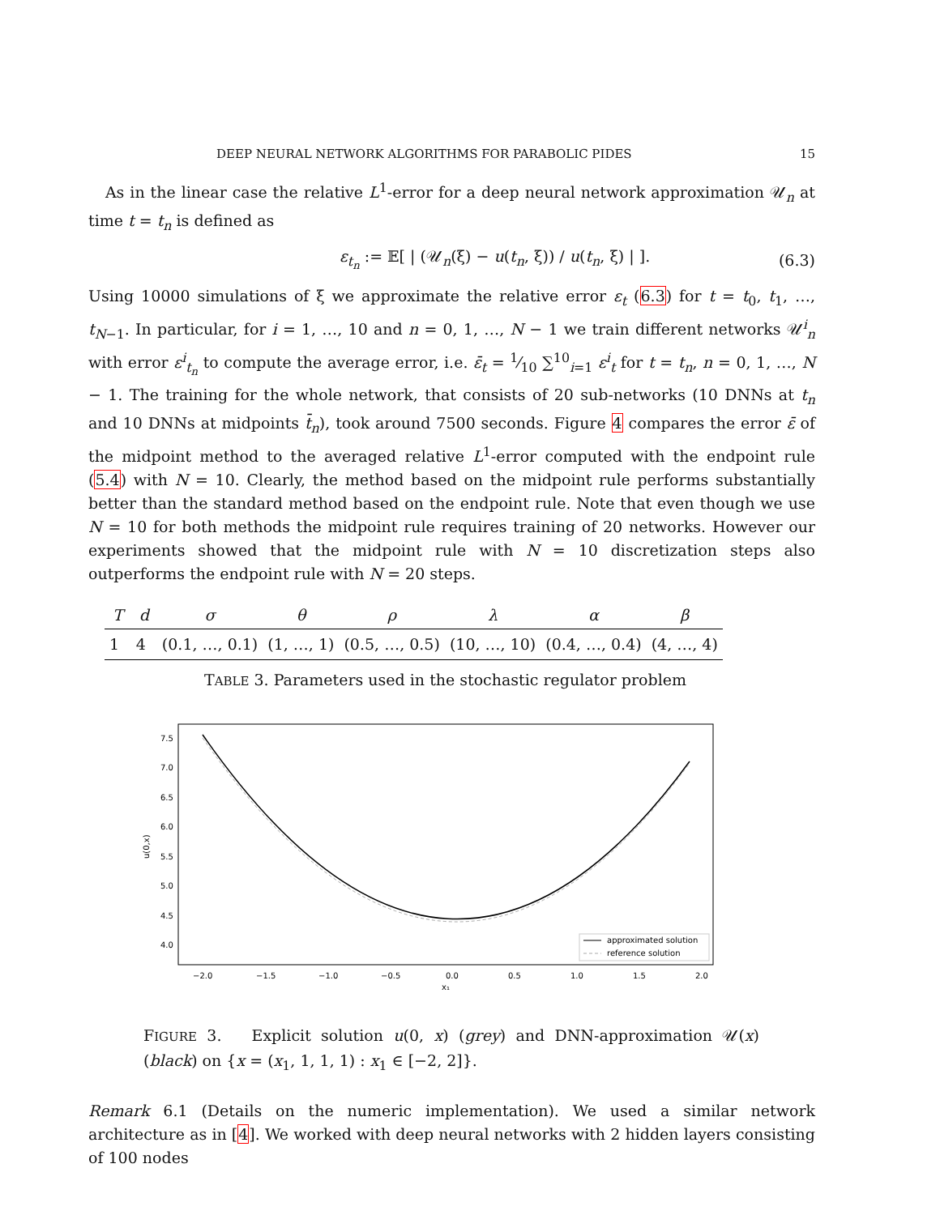DEEP NEURAL NETWORK ALGORITHMS FOR PARABOLIC PIDES 15
As in the linear case the relative L<sup>1</sup>-error for a deep neural network approximation 𝒰<sub>n</sub> at time t = t<sub>n</sub> is defined as
ε<sub>t<sub>n</sub></sub> := 𝔼[ | (𝒰<sub>n</sub>(ξ) − u(t<sub>n</sub>, ξ)) / u(t<sub>n</sub>, ξ) | ]. (6.3)
Using 10000 simulations of ξ we approximate the relative error ε<sub>t</sub> (6.3) for t = t<sub>0</sub>, t<sub>1</sub>, …, t<sub>N−1</sub>. In particular, for i = 1, …, 10 and n = 0, 1, …, N − 1 we train different networks 𝒰<sup>i</sup><sub>n</sub> with error ε<sup>i</sup><sub>t<sub>n</sub></sub> to compute the average error, i.e. ε̄<sub>t</sub> = 1⁄10 ∑<sup>10</sup><sub>i=1</sub> ε<sup>i</sup><sub>t</sub> for t = t<sub>n</sub>, n = 0, 1, …, N − 1. The training for the whole network, that consists of 20 sub-networks (10 DNNs at t<sub>n</sub> and 10 DNNs at midpoints t̄<sub>n</sub>), took around 7500 seconds. Figure 4 compares the error ε̄ of the midpoint method to the averaged relative L<sup>1</sup>-error computed with the endpoint rule (5.4) with N = 10. Clearly, the method based on the midpoint rule performs substantially better than the standard method based on the endpoint rule. Note that even though we use N = 10 for both methods the midpoint rule requires training of 20 networks. However our experiments showed that the midpoint rule with N = 10 discretization steps also outperforms the endpoint rule with N = 20 steps.
| T | d | σ | θ | ρ | λ | α | β |
| --- | --- | --- | --- | --- | --- | --- | --- |
| 1 | 4 | (0.1, …, 0.1) | (1, …, 1) | (0.5, …, 0.5) | (10, …, 10) | (0.4, …, 0.4) | (4, …, 4) |
TABLE 3. Parameters used in the stochastic regulator problem
7.5
7.0
6.5
6.0
5.5
5.0
4.5
4.0
u(0,x)
−2.0
−1.5
−1.0
−0.5
0.0
0.5
1.0
1.5
2.0
x₁
approximated solution
reference solution
FIGURE 3. Explicit solution u(0, x) (grey) and DNN-approximation 𝒰(x) (black) on {x = (x<sub>1</sub>, 1, 1, 1) : x<sub>1</sub> ∈ [−2, 2]}.
Remark 6.1 (Details on the numeric implementation). We used a similar network architecture as in [4]. We worked with deep neural networks with 2 hidden layers consisting of 100 nodes